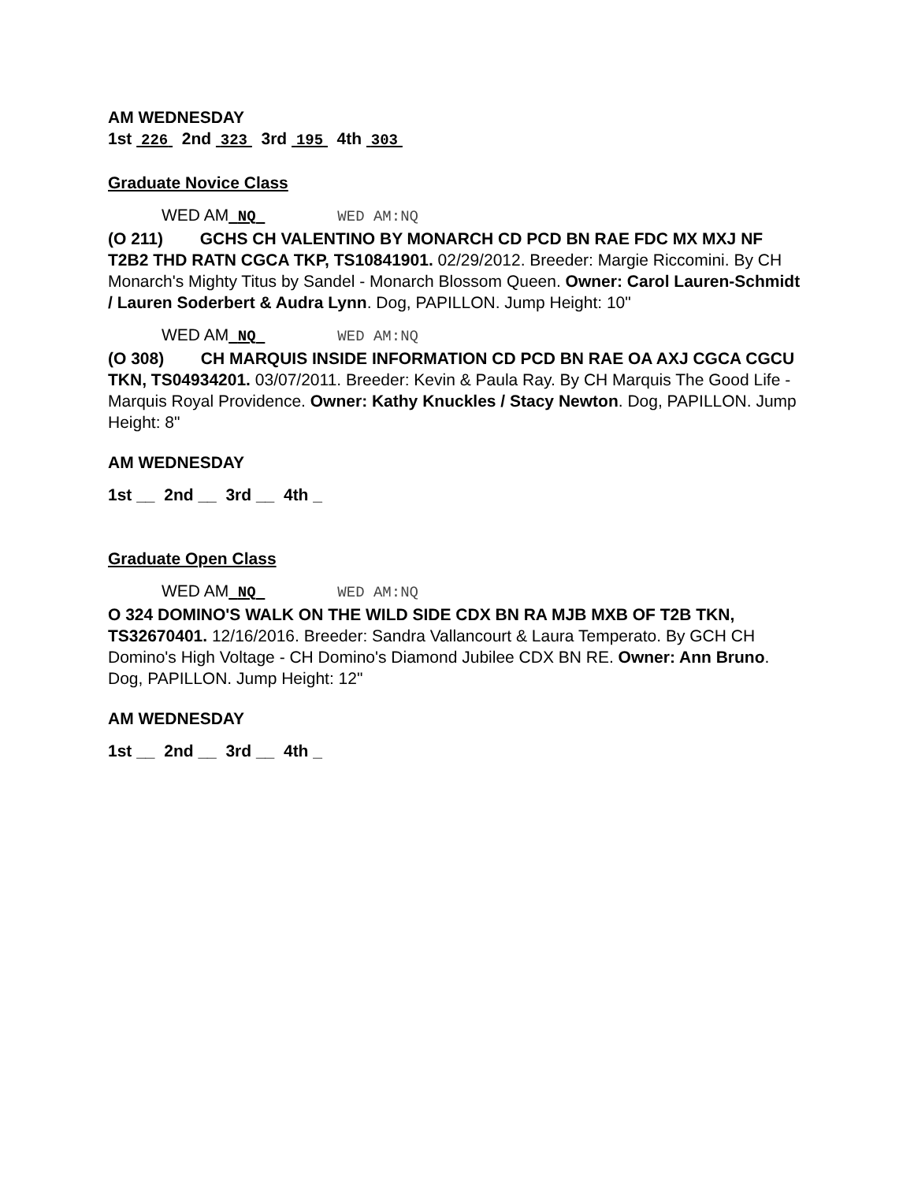AM WEDNESDAY
1st 226 2nd 323 3rd 195 4th 303
Graduate Novice Class
WED AM NQ WED AM:NQ
(O 211) GCHS CH VALENTINO BY MONARCH CD PCD BN RAE FDC MX MXJ NF T2B2 THD RATN CGCA TKP, TS10841901. 02/29/2012. Breeder: Margie Riccomini. By CH Monarch's Mighty Titus by Sandel - Monarch Blossom Queen. Owner: Carol Lauren-Schmidt / Lauren Soderbert & Audra Lynn. Dog, PAPILLON. Jump Height: 10"
WED AM NQ WED AM:NQ
(O 308) CH MARQUIS INSIDE INFORMATION CD PCD BN RAE OA AXJ CGCA CGCU TKN, TS04934201. 03/07/2011. Breeder: Kevin & Paula Ray. By CH Marquis The Good Life - Marquis Royal Providence. Owner: Kathy Knuckles / Stacy Newton. Dog, PAPILLON. Jump Height: 8"
AM WEDNESDAY
1st __ 2nd __ 3rd __ 4th _
Graduate Open Class
WED AM NQ WED AM:NQ
O 324 DOMINO'S WALK ON THE WILD SIDE CDX BN RA MJB MXB OF T2B TKN, TS32670401. 12/16/2016. Breeder: Sandra Vallancourt & Laura Temperato. By GCH CH Domino's High Voltage - CH Domino's Diamond Jubilee CDX BN RE. Owner: Ann Bruno. Dog, PAPILLON. Jump Height: 12"
AM WEDNESDAY
1st __ 2nd __ 3rd __ 4th _